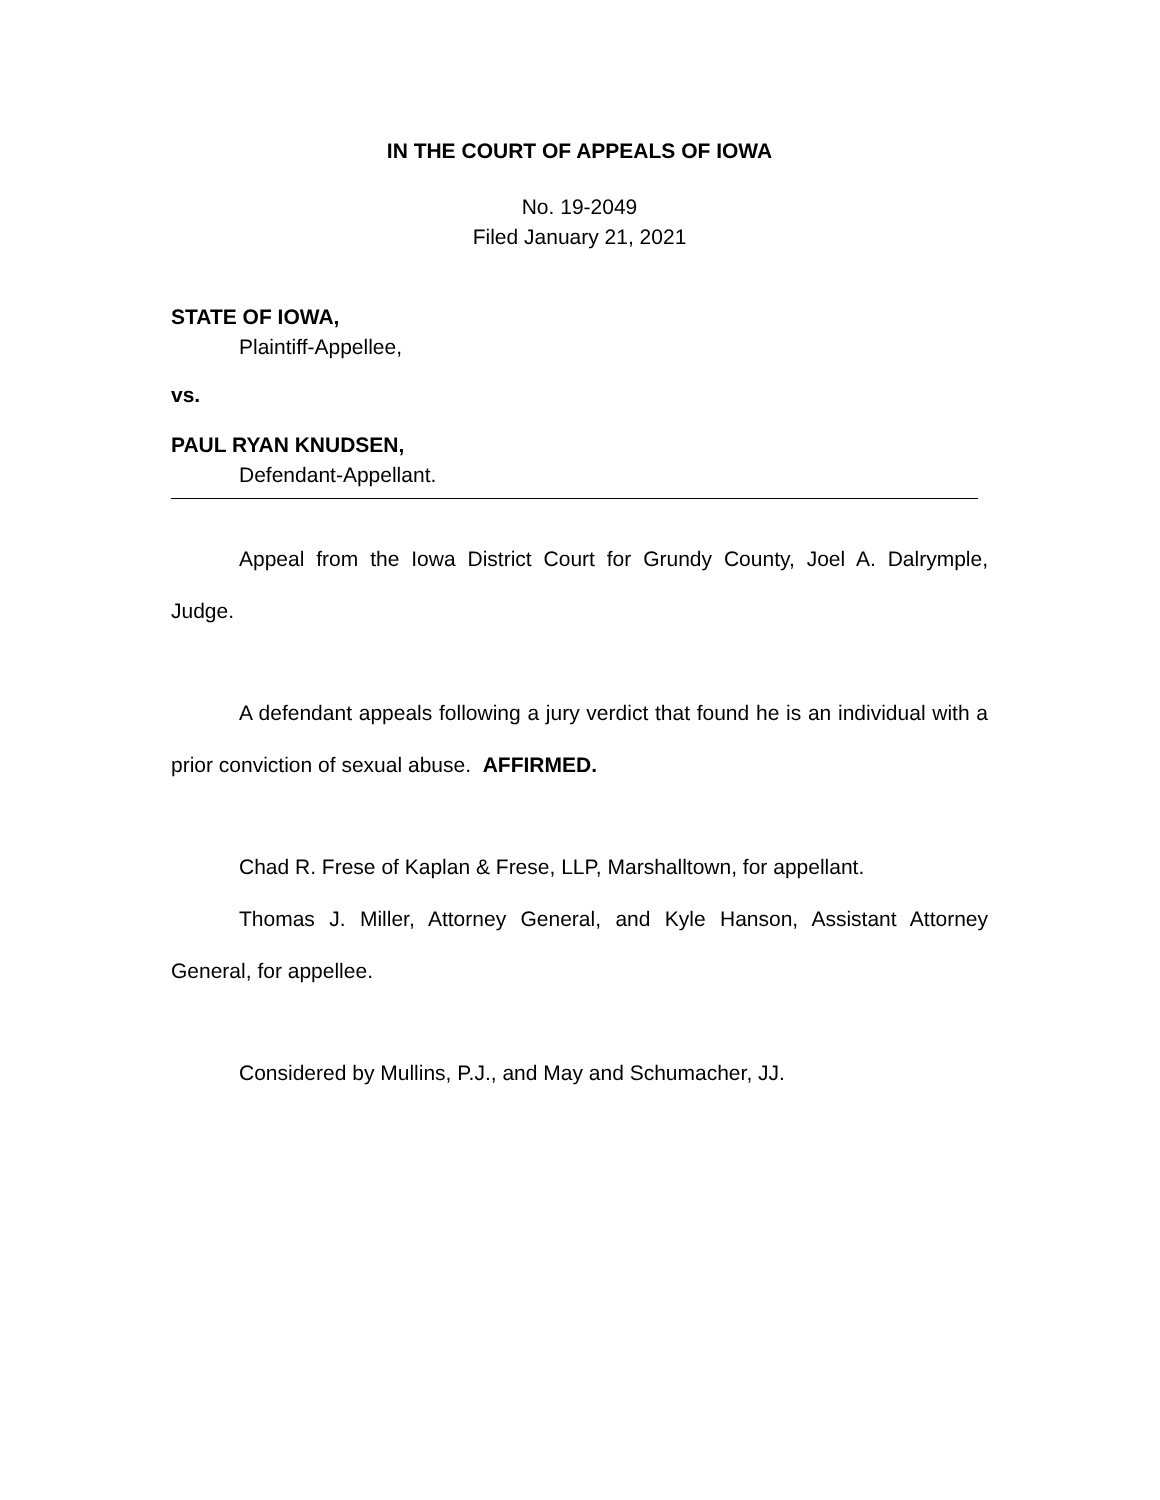IN THE COURT OF APPEALS OF IOWA
No. 19-2049
Filed January 21, 2021
STATE OF IOWA,
Plaintiff-Appellee,
vs.
PAUL RYAN KNUDSEN,
Defendant-Appellant.
Appeal from the Iowa District Court for Grundy County, Joel A. Dalrymple, Judge.
A defendant appeals following a jury verdict that found he is an individual with a prior conviction of sexual abuse. AFFIRMED.
Chad R. Frese of Kaplan & Frese, LLP, Marshalltown, for appellant.
Thomas J. Miller, Attorney General, and Kyle Hanson, Assistant Attorney General, for appellee.
Considered by Mullins, P.J., and May and Schumacher, JJ.